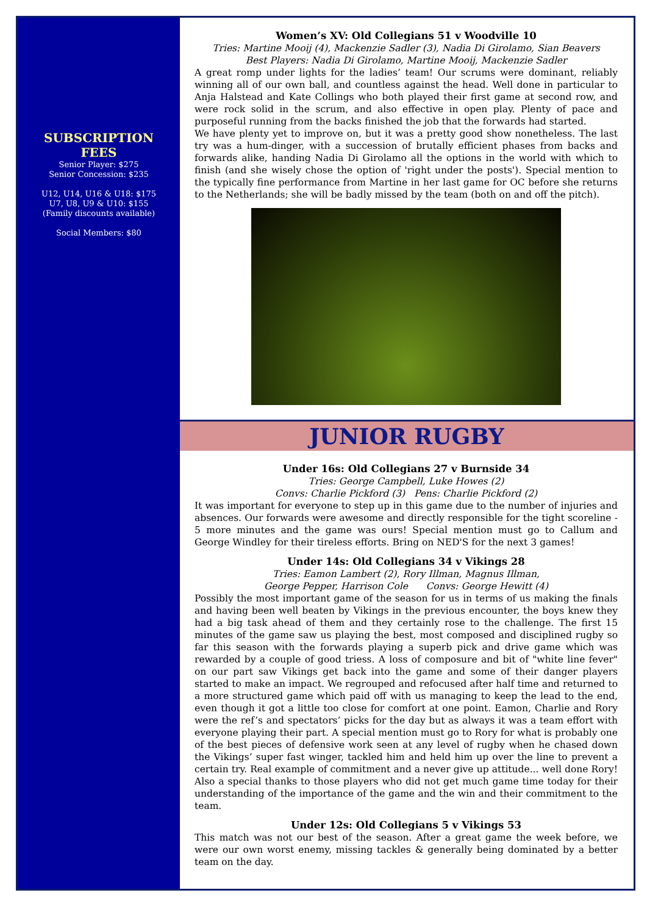SUBSCRIPTION
FEES
Senior Player: $275
Senior Concession: $235
U12, U14, U16 & U18: $175
U7, U8, U9 & U10: $155
(Family discounts available)
Social Members: $80
Women’s XV: Old Collegians 51 v Woodville 10
Tries: Martine Mooij (4), Mackenzie Sadler (3), Nadia Di Girolamo, Sian Beavers
Best Players: Nadia Di Girolamo, Martine Mooij, Mackenzie Sadler
A great romp under lights for the ladies’ team! Our scrums were dominant, reliably winning all of our own ball, and countless against the head. Well done in particular to Anja Halstead and Kate Collings who both played their first game at second row, and were rock solid in the scrum, and also effective in open play. Plenty of pace and purposeful running from the backs finished the job that the forwards had started.
We have plenty yet to improve on, but it was a pretty good show nonetheless. The last try was a hum-dinger, with a succession of brutally efficient phases from backs and forwards alike, handing Nadia Di Girolamo all the options in the world with which to finish (and she wisely chose the option of 'right under the posts'). Special mention to the typically fine performance from Martine in her last game for OC before she returns to the Netherlands; she will be badly missed by the team (both on and off the pitch).
JUNIOR RUGBY
Under 16s: Old Collegians 27 v Burnside 34
Tries: George Campbell, Luke Howes (2)
Convs: Charlie Pickford (3) Pens: Charlie Pickford (2)
It was important for everyone to step up in this game due to the number of injuries and absences. Our forwards were awesome and directly responsible for the tight scoreline - 5 more minutes and the game was ours! Special mention must go to Callum and George Windley for their tireless efforts. Bring on NED'S for the next 3 games!
Under 14s: Old Collegians 34 v Vikings 28
Tries: Eamon Lambert (2), Rory Illman, Magnus Illman,
George Pepper, Harrison Cole Convs: George Hewitt (4)
Possibly the most important game of the season for us in terms of us making the finals and having been well beaten by Vikings in the previous encounter, the boys knew they had a big task ahead of them and they certainly rose to the challenge. The first 15 minutes of the game saw us playing the best, most composed and disciplined rugby so far this season with the forwards playing a superb pick and drive game which was rewarded by a couple of good triess. A loss of composure and bit of "white line fever" on our part saw Vikings get back into the game and some of their danger players started to make an impact. We regrouped and refocused after half time and returned to a more structured game which paid off with us managing to keep the lead to the end, even though it got a little too close for comfort at one point. Eamon, Charlie and Rory were the ref’s and spectators’ picks for the day but as always it was a team effort with everyone playing their part. A special mention must go to Rory for what is probably one of the best pieces of defensive work seen at any level of rugby when he chased down the Vikings’ super fast winger, tackled him and held him up over the line to prevent a certain try. Real example of commitment and a never give up attitude... well done Rory! Also a special thanks to those players who did not get much game time today for their understanding of the importance of the game and the win and their commitment to the team.
Under 12s: Old Collegians 5 v Vikings 53
This match was not our best of the season. After a great game the week before, we were our own worst enemy, missing tackles & generally being dominated by a better team on the day.